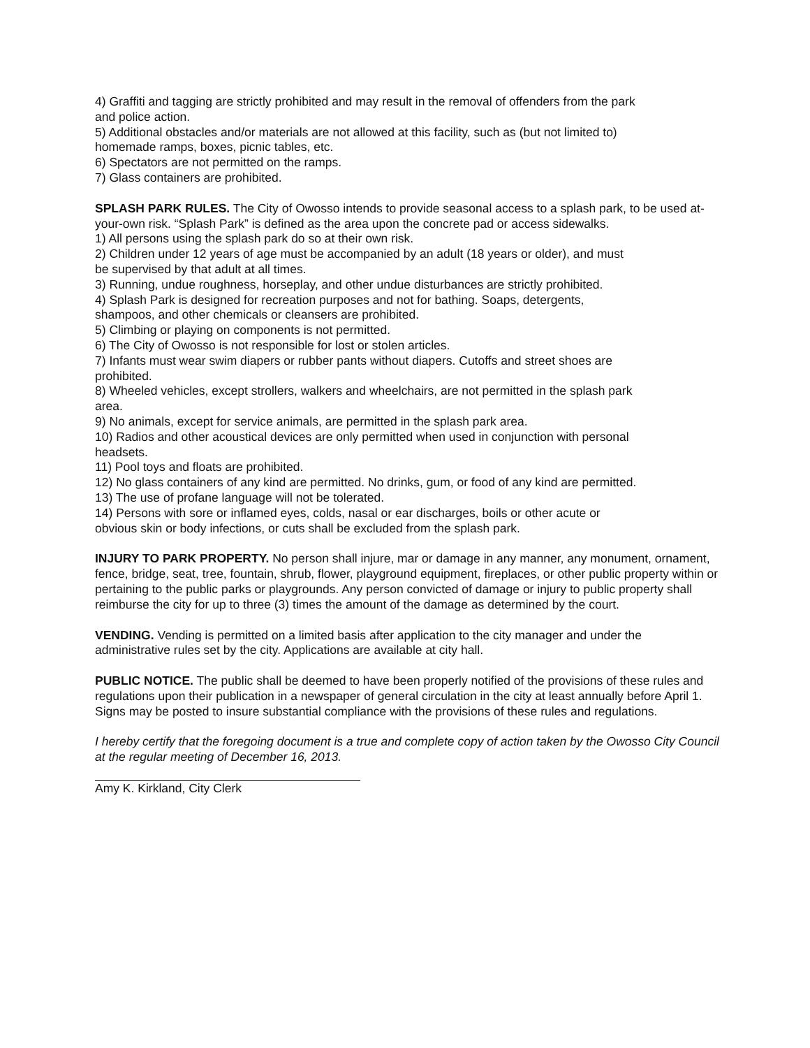4) Graffiti and tagging are strictly prohibited and may result in the removal of offenders from the park
and police action.
5) Additional obstacles and/or materials are not allowed at this facility, such as (but not limited to)
homemade ramps, boxes, picnic tables, etc.
6) Spectators are not permitted on the ramps.
7) Glass containers are prohibited.
SPLASH PARK RULES. The City of Owosso intends to provide seasonal access to a splash park, to be used at-your-own risk. “Splash Park” is defined as the area upon the concrete pad or access sidewalks.
1) All persons using the splash park do so at their own risk.
2) Children under 12 years of age must be accompanied by an adult (18 years or older), and must
be supervised by that adult at all times.
3) Running, undue roughness, horseplay, and other undue disturbances are strictly prohibited.
4) Splash Park is designed for recreation purposes and not for bathing. Soaps, detergents,
shampoos, and other chemicals or cleansers are prohibited.
5) Climbing or playing on components is not permitted.
6) The City of Owosso is not responsible for lost or stolen articles.
7) Infants must wear swim diapers or rubber pants without diapers. Cutoffs and street shoes are
prohibited.
8) Wheeled vehicles, except strollers, walkers and wheelchairs, are not permitted in the splash park
area.
9) No animals, except for service animals, are permitted in the splash park area.
10) Radios and other acoustical devices are only permitted when used in conjunction with personal
headsets.
11) Pool toys and floats are prohibited.
12) No glass containers of any kind are permitted. No drinks, gum, or food of any kind are permitted.
13) The use of profane language will not be tolerated.
14) Persons with sore or inflamed eyes, colds, nasal or ear discharges, boils or other acute or
obvious skin or body infections, or cuts shall be excluded from the splash park.
INJURY TO PARK PROPERTY. No person shall injure, mar or damage in any manner, any monument, ornament, fence, bridge, seat, tree, fountain, shrub, flower, playground equipment, fireplaces, or other public property within or pertaining to the public parks or playgrounds. Any person convicted of damage or injury to public property shall reimburse the city for up to three (3) times the amount of the damage as determined by the court.
VENDING. Vending is permitted on a limited basis after application to the city manager and under the administrative rules set by the city. Applications are available at city hall.
PUBLIC NOTICE. The public shall be deemed to have been properly notified of the provisions of these rules and regulations upon their publication in a newspaper of general circulation in the city at least annually before April 1. Signs may be posted to insure substantial compliance with the provisions of these rules and regulations.
I hereby certify that the foregoing document is a true and complete copy of action taken by the Owosso City Council at the regular meeting of December 16, 2013.
Amy K. Kirkland, City Clerk